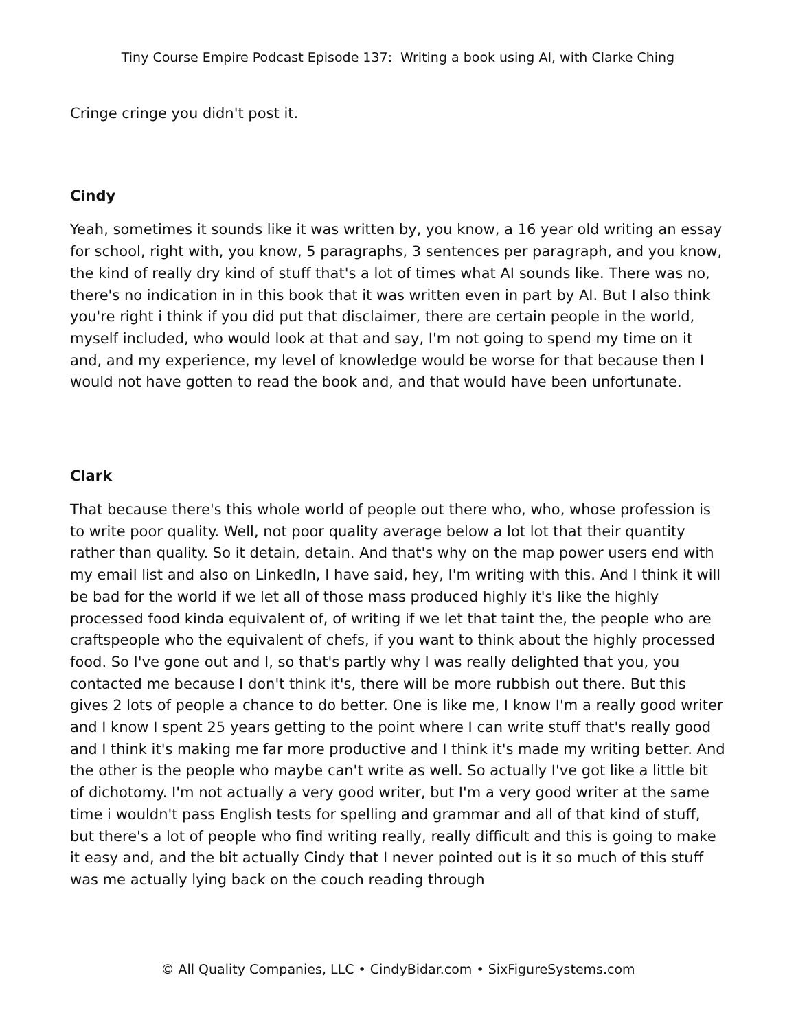Tiny Course Empire Podcast Episode 137: Writing a book using AI, with Clarke Ching
Cringe cringe you didn't post it.
Cindy
Yeah, sometimes it sounds like it was written by, you know, a 16 year old writing an essay for school, right with, you know, 5 paragraphs, 3 sentences per paragraph, and you know, the kind of really dry kind of stuff that's a lot of times what AI sounds like. There was no, there's no indication in in this book that it was written even in part by AI. But I also think you're right i think if you did put that disclaimer, there are certain people in the world, myself included, who would look at that and say, I'm not going to spend my time on it and, and my experience, my level of knowledge would be worse for that because then I would not have gotten to read the book and, and that would have been unfortunate.
Clark
That because there's this whole world of people out there who, who, whose profession is to write poor quality. Well, not poor quality average below a lot lot that their quantity rather than quality. So it detain, detain. And that's why on the map power users end with my email list and also on LinkedIn, I have said, hey, I'm writing with this. And I think it will be bad for the world if we let all of those mass produced highly it's like the highly processed food kinda equivalent of, of writing if we let that taint the, the people who are craftspeople who the equivalent of chefs, if you want to think about the highly processed food. So I've gone out and I, so that's partly why I was really delighted that you, you contacted me because I don't think it's, there will be more rubbish out there. But this gives 2 lots of people a chance to do better. One is like me, I know I'm a really good writer and I know I spent 25 years getting to the point where I can write stuff that's really good and I think it's making me far more productive and I think it's made my writing better. And the other is the people who maybe can't write as well. So actually I've got like a little bit of dichotomy. I'm not actually a very good writer, but I'm a very good writer at the same time i wouldn't pass English tests for spelling and grammar and all of that kind of stuff, but there's a lot of people who find writing really, really difficult and this is going to make it easy and, and the bit actually Cindy that I never pointed out is it so much of this stuff was me actually lying back on the couch reading through
© All Quality Companies, LLC • CindyBidar.com • SixFigureSystems.com